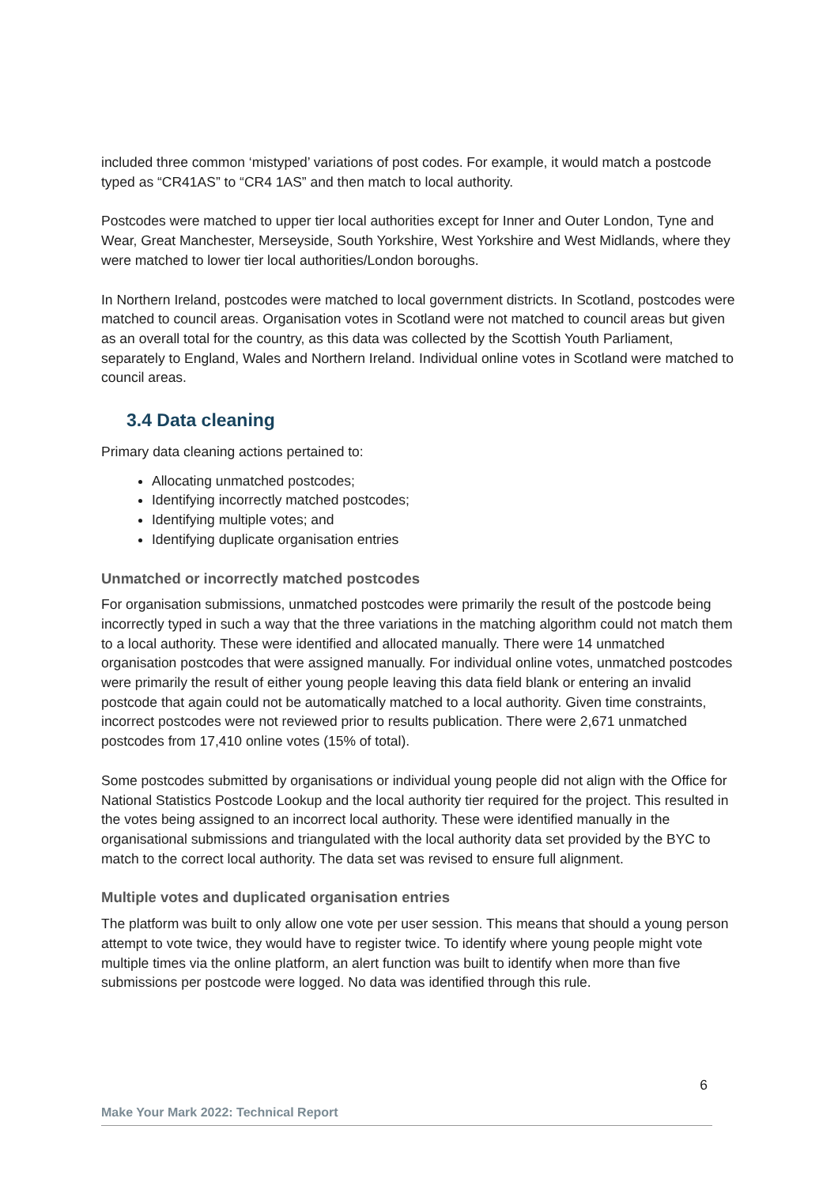included three common ‘mistyped’ variations of post codes. For example, it would match a postcode typed as “CR41AS” to “CR4 1AS” and then match to local authority.
Postcodes were matched to upper tier local authorities except for Inner and Outer London, Tyne and Wear, Great Manchester, Merseyside, South Yorkshire, West Yorkshire and West Midlands, where they were matched to lower tier local authorities/London boroughs.
In Northern Ireland, postcodes were matched to local government districts. In Scotland, postcodes were matched to council areas. Organisation votes in Scotland were not matched to council areas but given as an overall total for the country, as this data was collected by the Scottish Youth Parliament, separately to England, Wales and Northern Ireland. Individual online votes in Scotland were matched to council areas.
3.4 Data cleaning
Primary data cleaning actions pertained to:
Allocating unmatched postcodes;
Identifying incorrectly matched postcodes;
Identifying multiple votes; and
Identifying duplicate organisation entries
Unmatched or incorrectly matched postcodes
For organisation submissions, unmatched postcodes were primarily the result of the postcode being incorrectly typed in such a way that the three variations in the matching algorithm could not match them to a local authority. These were identified and allocated manually. There were 14 unmatched organisation postcodes that were assigned manually. For individual online votes, unmatched postcodes were primarily the result of either young people leaving this data field blank or entering an invalid postcode that again could not be automatically matched to a local authority. Given time constraints, incorrect postcodes were not reviewed prior to results publication. There were 2,671 unmatched postcodes from 17,410 online votes (15% of total).
Some postcodes submitted by organisations or individual young people did not align with the Office for National Statistics Postcode Lookup and the local authority tier required for the project. This resulted in the votes being assigned to an incorrect local authority. These were identified manually in the organisational submissions and triangulated with the local authority data set provided by the BYC to match to the correct local authority. The data set was revised to ensure full alignment.
Multiple votes and duplicated organisation entries
The platform was built to only allow one vote per user session. This means that should a young person attempt to vote twice, they would have to register twice. To identify where young people might vote multiple times via the online platform, an alert function was built to identify when more than five submissions per postcode were logged. No data was identified through this rule.
6
Make Your Mark 2022: Technical Report